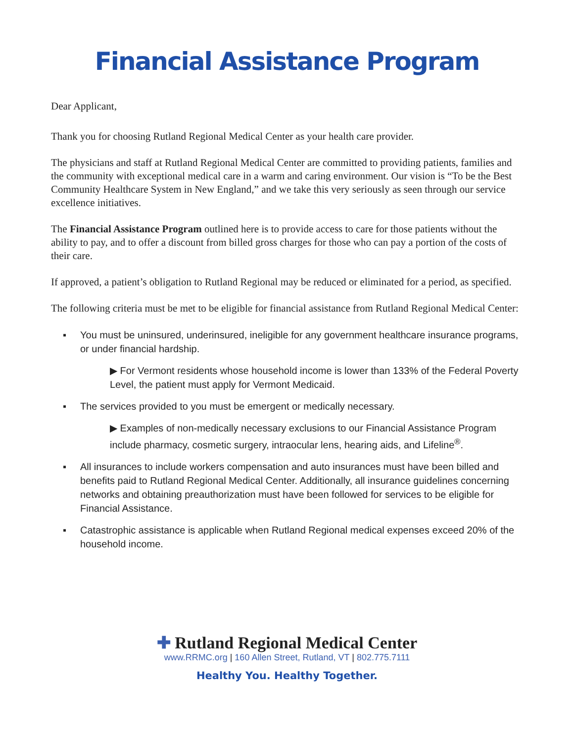Financial Assistance Program
Dear Applicant,
Thank you for choosing Rutland Regional Medical Center as your health care provider.
The physicians and staff at Rutland Regional Medical Center are committed to providing patients, families and the community with exceptional medical care in a warm and caring environment. Our vision is “To be the Best Community Healthcare System in New England,” and we take this very seriously as seen through our service excellence initiatives.
The Financial Assistance Program outlined here is to provide access to care for those patients without the ability to pay, and to offer a discount from billed gross charges for those who can pay a portion of the costs of their care.
If approved, a patient’s obligation to Rutland Regional may be reduced or eliminated for a period, as specified.
The following criteria must be met to be eligible for financial assistance from Rutland Regional Medical Center:
▪ You must be uninsured, underinsured, ineligible for any government healthcare insurance programs, or under financial hardship.
▶ For Vermont residents whose household income is lower than 133% of the Federal Poverty Level, the patient must apply for Vermont Medicaid.
▪ The services provided to you must be emergent or medically necessary.
▶ Examples of non-medically necessary exclusions to our Financial Assistance Program include pharmacy, cosmetic surgery, intraocular lens, hearing aids, and Lifeline<sup>®</sup>.
▪ All insurances to include workers compensation and auto insurances must have been billed and benefits paid to Rutland Regional Medical Center. Additionally, all insurance guidelines concerning networks and obtaining preauthorization must have been followed for services to be eligible for Financial Assistance.
▪ Catastrophic assistance is applicable when Rutland Regional medical expenses exceed 20% of the household income.
✚ Rutland Regional Medical Center
www.RRMC.org | 160 Allen Street, Rutland, VT | 802.775.7111
Healthy You. Healthy Together.